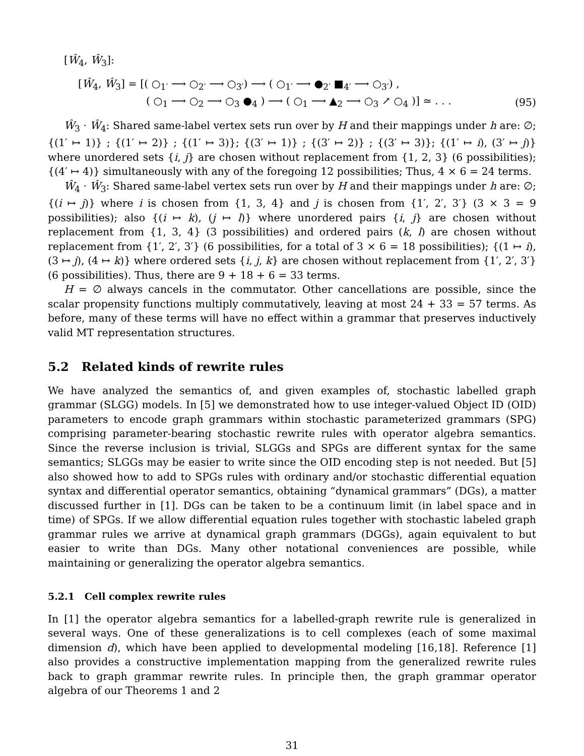[Ŵ<sub>4</sub>, Ŵ<sub>3</sub>]:
[Ŵ<sub>4</sub>, Ŵ<sub>3</sub>] = [( ○<sub>1′</sub> ⟶ ○<sub>2′</sub> ⟶ ○<sub>3′</sub>) ⟶ ( ○<sub>1′</sub> ⟶ ●<sub>2′</sub> ■<sub>4′</sub> ⟶ ○<sub>3′</sub>) ,
( ○<sub>1</sub> ⟶ ○<sub>2</sub> ⟶ ○<sub>3</sub> ●<sub>4</sub> ) ⟶ ( ○<sub>1</sub> ⟶ ▲<sub>2</sub> ⟶ ○<sub>3</sub> ↗ ○<sub>4</sub> )] ≃ . . . (95)
Ŵ<sub>3</sub> · Ŵ<sub>4</sub>: Shared same-label vertex sets run over by H and their mappings under h are: ∅; {(1′ ↦ 1)} ; {(1′ ↦ 2)} ; {(1′ ↦ 3)}; {(3′ ↦ 1)} ; {(3′ ↦ 2)} ; {(3′ ↦ 3)}; {(1′ ↦ i), (3′ ↦ j)} where unordered sets {i, j} are chosen without replacement from {1, 2, 3} (6 possibilities); {(4′ ↦ 4)} simultaneously with any of the foregoing 12 possibilities; Thus, 4 × 6 = 24 terms.
Ŵ<sub>4</sub> · Ŵ<sub>3</sub>: Shared same-label vertex sets run over by H and their mappings under h are: ∅; {(i ↦ j)} where i is chosen from {1, 3, 4} and j is chosen from {1′, 2′, 3′} (3 × 3 = 9 possibilities); also {(i ↦ k), (j ↦ l)} where unordered pairs {i, j} are chosen without replacement from {1, 3, 4} (3 possibilities) and ordered pairs (k, l) are chosen without replacement from {1′, 2′, 3′} (6 possibilities, for a total of 3 × 6 = 18 possibilities); {(1 ↦ i), (3 ↦ j), (4 ↦ k)} where ordered sets {i, j, k} are chosen without replacement from {1′, 2′, 3′} (6 possibilities). Thus, there are 9 + 18 + 6 = 33 terms.
H = ∅ always cancels in the commutator. Other cancellations are possible, since the scalar propensity functions multiply commutatively, leaving at most 24 + 33 = 57 terms. As before, many of these terms will have no effect within a grammar that preserves inductively valid MT representation structures.
5.2 Related kinds of rewrite rules
We have analyzed the semantics of, and given examples of, stochastic labelled graph grammar (SLGG) models. In [5] we demonstrated how to use integer-valued Object ID (OID) parameters to encode graph grammars within stochastic parameterized grammars (SPG) comprising parameter-bearing stochastic rewrite rules with operator algebra semantics. Since the reverse inclusion is trivial, SLGGs and SPGs are different syntax for the same semantics; SLGGs may be easier to write since the OID encoding step is not needed. But [5] also showed how to add to SPGs rules with ordinary and/or stochastic differential equation syntax and differential operator semantics, obtaining “dynamical grammars” (DGs), a matter discussed further in [1]. DGs can be taken to be a continuum limit (in label space and in time) of SPGs. If we allow differential equation rules together with stochastic labeled graph grammar rules we arrive at dynamical graph grammars (DGGs), again equivalent to but easier to write than DGs. Many other notational conveniences are possible, while maintaining or generalizing the operator algebra semantics.
5.2.1 Cell complex rewrite rules
In [1] the operator algebra semantics for a labelled-graph rewrite rule is generalized in several ways. One of these generalizations is to cell complexes (each of some maximal dimension d), which have been applied to developmental modeling [16,18]. Reference [1] also provides a constructive implementation mapping from the generalized rewrite rules back to graph grammar rewrite rules. In principle then, the graph grammar operator algebra of our Theorems 1 and 2
31